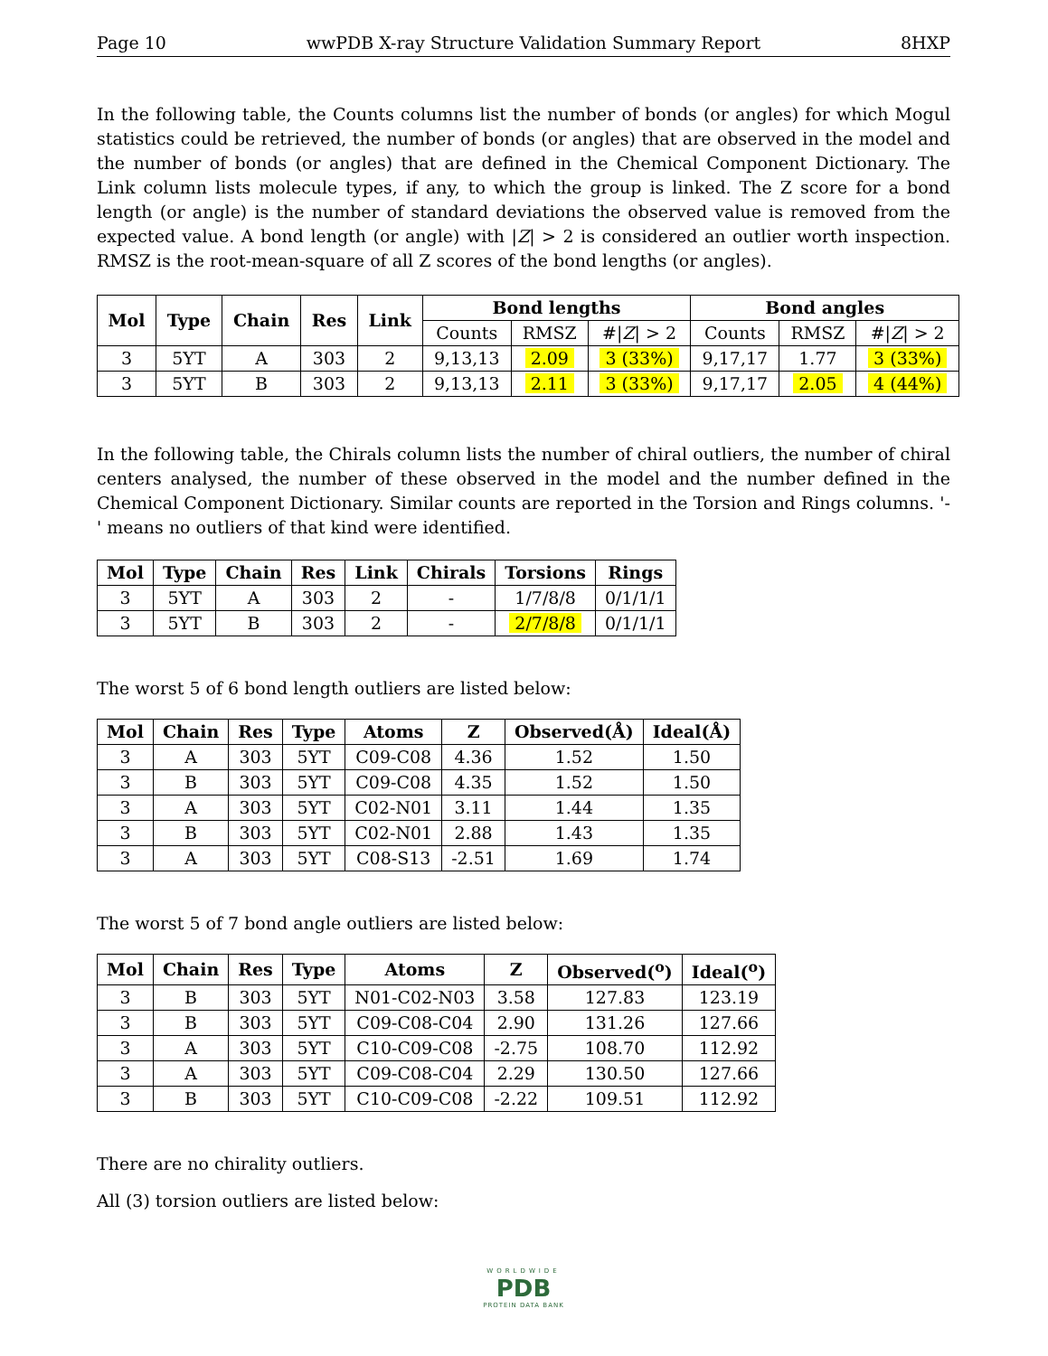Page 10 wwPDB X-ray Structure Validation Summary Report 8HXP
In the following table, the Counts columns list the number of bonds (or angles) for which Mogul statistics could be retrieved, the number of bonds (or angles) that are observed in the model and the number of bonds (or angles) that are defined in the Chemical Component Dictionary. The Link column lists molecule types, if any, to which the group is linked. The Z score for a bond length (or angle) is the number of standard deviations the observed value is removed from the expected value. A bond length (or angle) with |Z| > 2 is considered an outlier worth inspection. RMSZ is the root-mean-square of all Z scores of the bond lengths (or angles).
| Mol | Type | Chain | Res | Link | Bond lengths | | | Bond angles | | |
| --- | --- | --- | --- | --- | --- | --- | --- | --- | --- | --- |
| | | | | | Counts | RMSZ | #/ Z / > 2 | Counts | RMSZ | #/ Z / > 2 |
| 3 | 5YT | A | 303 | 2 | 9,13,13 | 2.09 | 3 (33%) | 9,17,17 | 1.77 | 3 (33%) |
| 3 | 5YT | B | 303 | 2 | 9,13,13 | 2.11 | 3 (33%) | 9,17,17 | 2.05 | 4 (44%) |
In the following table, the Chirals column lists the number of chiral outliers, the number of chiral centers analysed, the number of these observed in the model and the number defined in the Chemical Component Dictionary. Similar counts are reported in the Torsion and Rings columns. '-' means no outliers of that kind were identified.
| Mol | Type | Chain | Res | Link | Chirals | Torsions | Rings |
| --- | --- | --- | --- | --- | --- | --- | --- |
| 3 | 5YT | A | 303 | 2 | - | 1/7/8/8 | 0/1/1/1 |
| 3 | 5YT | B | 303 | 2 | - | 2/7/8/8 | 0/1/1/1 |
The worst 5 of 6 bond length outliers are listed below:
| Mol | Chain | Res | Type | Atoms | Z | Observed(Å) | Ideal(Å) |
| --- | --- | --- | --- | --- | --- | --- | --- |
| 3 | A | 303 | 5YT | C09-C08 | 4.36 | 1.52 | 1.50 |
| 3 | B | 303 | 5YT | C09-C08 | 4.35 | 1.52 | 1.50 |
| 3 | A | 303 | 5YT | C02-N01 | 3.11 | 1.44 | 1.35 |
| 3 | B | 303 | 5YT | C02-N01 | 2.88 | 1.43 | 1.35 |
| 3 | A | 303 | 5YT | C08-S13 | -2.51 | 1.69 | 1.74 |
The worst 5 of 7 bond angle outliers are listed below:
| Mol | Chain | Res | Type | Atoms | Z | Observed(<sup>o</sup>) | Ideal(<sup>o</sup>) |
| --- | --- | --- | --- | --- | --- | --- | --- |
| 3 | B | 303 | 5YT | N01-C02-N03 | 3.58 | 127.83 | 123.19 |
| 3 | B | 303 | 5YT | C09-C08-C04 | 2.90 | 131.26 | 127.66 |
| 3 | A | 303 | 5YT | C10-C09-C08 | -2.75 | 108.70 | 112.92 |
| 3 | A | 303 | 5YT | C09-C08-C04 | 2.29 | 130.50 | 127.66 |
| 3 | B | 303 | 5YT | C10-C09-C08 | -2.22 | 109.51 | 112.92 |
There are no chirality outliers.
All (3) torsion outliers are listed below:
WORLDWIDE
PDB
PROTEIN DATA BANK